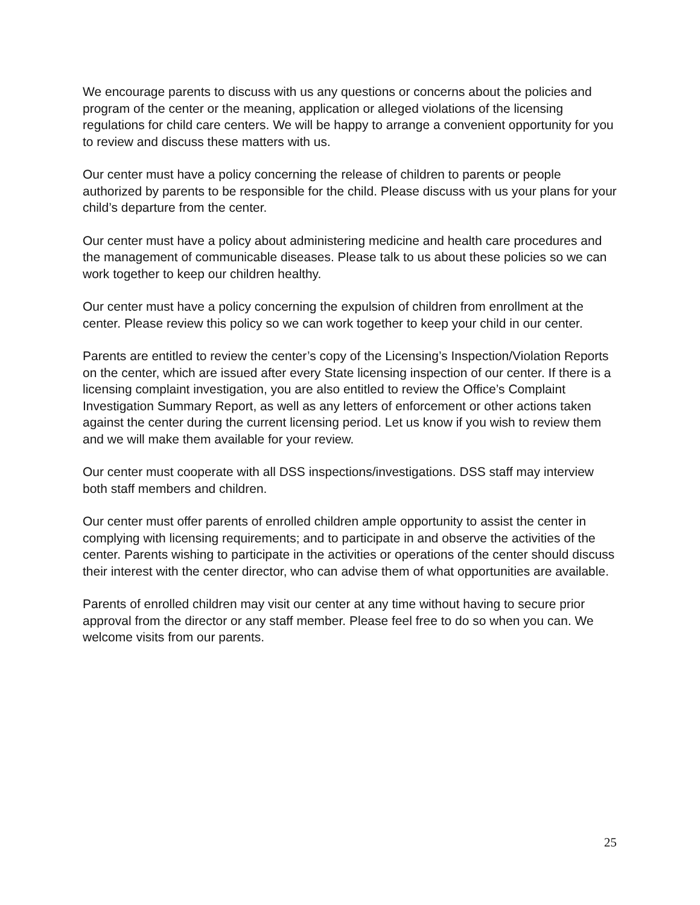We encourage parents to discuss with us any questions or concerns about the policies and program of the center or the meaning, application or alleged violations of the licensing regulations for child care centers. We will be happy to arrange a convenient opportunity for you to review and discuss these matters with us.
Our center must have a policy concerning the release of children to parents or people authorized by parents to be responsible for the child. Please discuss with us your plans for your child’s departure from the center.
Our center must have a policy about administering medicine and health care procedures and the management of communicable diseases. Please talk to us about these policies so we can work together to keep our children healthy.
Our center must have a policy concerning the expulsion of children from enrollment at the center. Please review this policy so we can work together to keep your child in our center.
Parents are entitled to review the center’s copy of the Licensing’s Inspection/Violation Reports on the center, which are issued after every State licensing inspection of our center. If there is a licensing complaint investigation, you are also entitled to review the Office’s Complaint Investigation Summary Report, as well as any letters of enforcement or other actions taken against the center during the current licensing period. Let us know if you wish to review them and we will make them available for your review.
Our center must cooperate with all DSS inspections/investigations. DSS staff may interview both staff members and children.
Our center must offer parents of enrolled children ample opportunity to assist the center in complying with licensing requirements; and to participate in and observe the activities of the center. Parents wishing to participate in the activities or operations of the center should discuss their interest with the center director, who can advise them of what opportunities are available.
Parents of enrolled children may visit our center at any time without having to secure prior approval from the director or any staff member. Please feel free to do so when you can. We welcome visits from our parents.
25